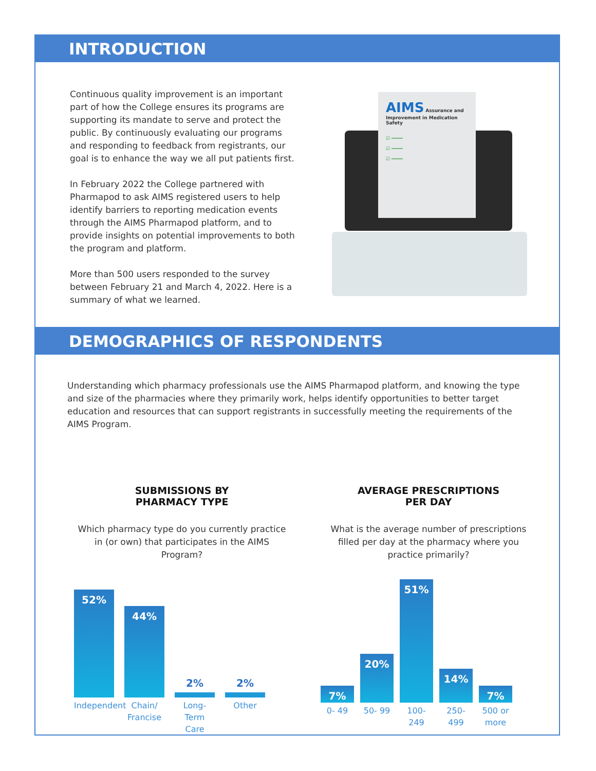INTRODUCTION
Continuous quality improvement is an important part of how the College ensures its programs are supporting its mandate to serve and protect the public. By continuously evaluating our programs and responding to feedback from registrants, our goal is to enhance the way we all put patients first.
In February 2022 the College partnered with Pharmapod to ask AIMS registered users to help identify barriers to reporting medication events through the AIMS Pharmapod platform, and to provide insights on potential improvements to both the program and platform.
More than 500 users responded to the survey between February 21 and March 4, 2022. Here is a summary of what we learned.
AIMS Assurance and Improvement in Medication Safety
☑ ━━━━
☑ ━━━━
☑ ━━━━
DEMOGRAPHICS OF RESPONDENTS
Understanding which pharmacy professionals use the AIMS Pharmapod platform, and knowing the type and size of the pharmacies where they primarily work, helps identify opportunities to better target education and resources that can support registrants in successfully meeting the requirements of the AIMS Program.
SUBMISSIONS BY
PHARMACY TYPE
Which pharmacy type do you currently practice in (or own) that participates in the AIMS Program?
52%
44%
2%
2%
Independent
Chain/ Francise
Long-Term Care
Other
AVERAGE PRESCRIPTIONS
PER DAY
What is the average number of prescriptions filled per day at the pharmacy where you practice primarily?
7%
20%
51%
14%
7%
0- 49 50- 99 100- 249
250- 499
500 or more